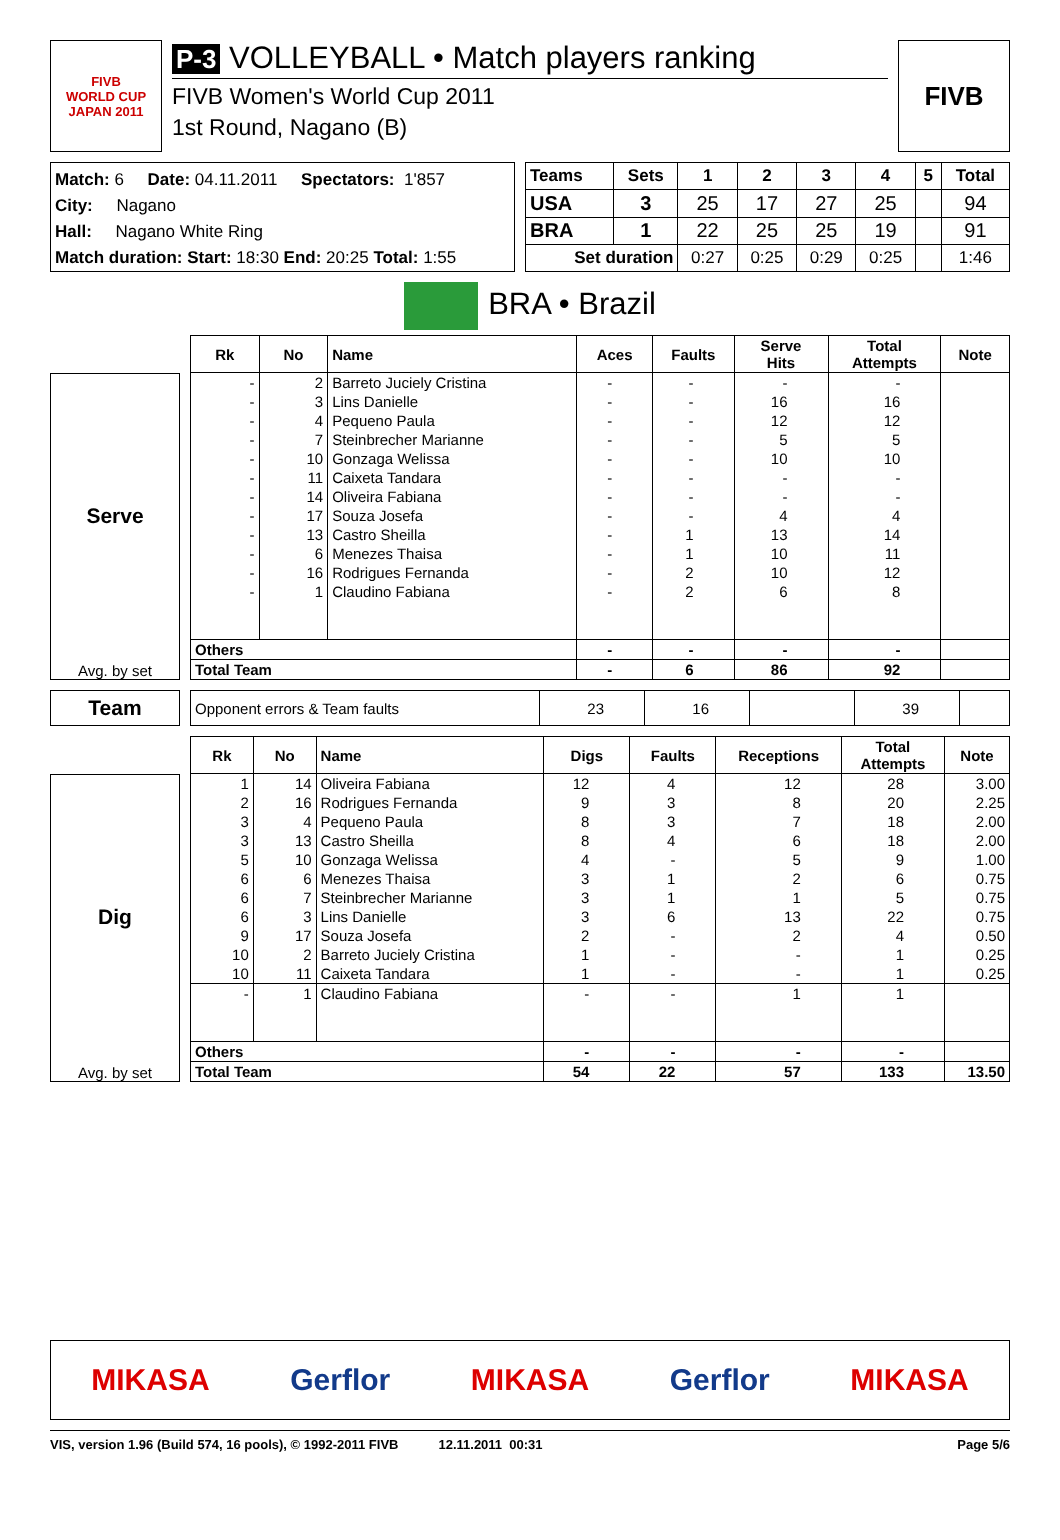FIVB
WORLD CUP
JAPAN 2011
P-3 VOLLEYBALL • Match players ranking
FIVB Women's World Cup 2011
1st Round, Nagano (B)
FIVB
Match: 6 Date: 04.11.2011 Spectators: 1'857
City: Nagano
Hall: Nagano White Ring
Match duration: Start: 18:30 End: 20:25 Total: 1:55
| Teams | Sets | 1 | 2 | 3 | 4 | 5 | Total |
| --- | --- | --- | --- | --- | --- | --- | --- |
| USA | 3 | 25 | 17 | 27 | 25 | | 94 |
| BRA | 1 | 22 | 25 | 25 | 19 | | 91 |
| Set duration | | 0:27 | 0:25 | 0:29 | 0:25 | | 1:46 |
BRA • Brazil
Serve
Avg. by set
| Rk | No | Name | Aces | Faults | Serve Hits | Total Attempts | Note |
| --- | --- | --- | --- | --- | --- | --- | --- |
| - | 2 | Barreto Juciely Cristina | - | - | - | - | |
| - | 3 | Lins Danielle | - | - | 16 | 16 | |
| - | 4 | Pequeno Paula | - | - | 12 | 12 | |
| - | 7 | Steinbrecher Marianne | - | - | 5 | 5 | |
| - | 10 | Gonzaga Welissa | - | - | 10 | 10 | |
| - | 11 | Caixeta Tandara | - | - | - | - | |
| - | 14 | Oliveira Fabiana | - | - | - | - | |
| - | 17 | Souza Josefa | - | - | 4 | 4 | |
| - | 13 | Castro Sheilla | - | 1 | 13 | 14 | |
| - | 6 | Menezes Thaisa | - | 1 | 10 | 11 | |
| - | 16 | Rodrigues Fernanda | - | 2 | 10 | 12 | |
| - | 1 | Claudino Fabiana | - | 2 | 6 | 8 | |
| Others | | | - | - | - | - | |
| Total Team | | | - | 6 | 86 | 92 | |
Team
| Opponent errors & Team faults | 23 | 16 | | 39 | |
Dig
Avg. by set
| Rk | No | Name | Digs | Faults | Receptions | Total Attempts | Note |
| --- | --- | --- | --- | --- | --- | --- | --- |
| 1 | 14 | Oliveira Fabiana | 12 | 4 | 12 | 28 | 3.00 |
| 2 | 16 | Rodrigues Fernanda | 9 | 3 | 8 | 20 | 2.25 |
| 3 | 4 | Pequeno Paula | 8 | 3 | 7 | 18 | 2.00 |
| 3 | 13 | Castro Sheilla | 8 | 4 | 6 | 18 | 2.00 |
| 5 | 10 | Gonzaga Welissa | 4 | - | 5 | 9 | 1.00 |
| 6 | 6 | Menezes Thaisa | 3 | 1 | 2 | 6 | 0.75 |
| 6 | 7 | Steinbrecher Marianne | 3 | 1 | 1 | 5 | 0.75 |
| 6 | 3 | Lins Danielle | 3 | 6 | 13 | 22 | 0.75 |
| 9 | 17 | Souza Josefa | 2 | - | 2 | 4 | 0.50 |
| 10 | 2 | Barreto Juciely Cristina | 1 | - | - | 1 | 0.25 |
| 10 | 11 | Caixeta Tandara | 1 | - | - | 1 | 0.25 |
| - | 1 | Claudino Fabiana | - | - | 1 | 1 | |
| Others | | | - | - | - | - | |
| Total Team | | | 54 | 22 | 57 | 133 | 13.50 |
MIKASA Gerflor MIKASA Gerflor MIKASA
VIS, version 1.96 (Build 574, 16 pools), © 1992-2011 FIVB 12.11.2011 00:31 Page 5/6